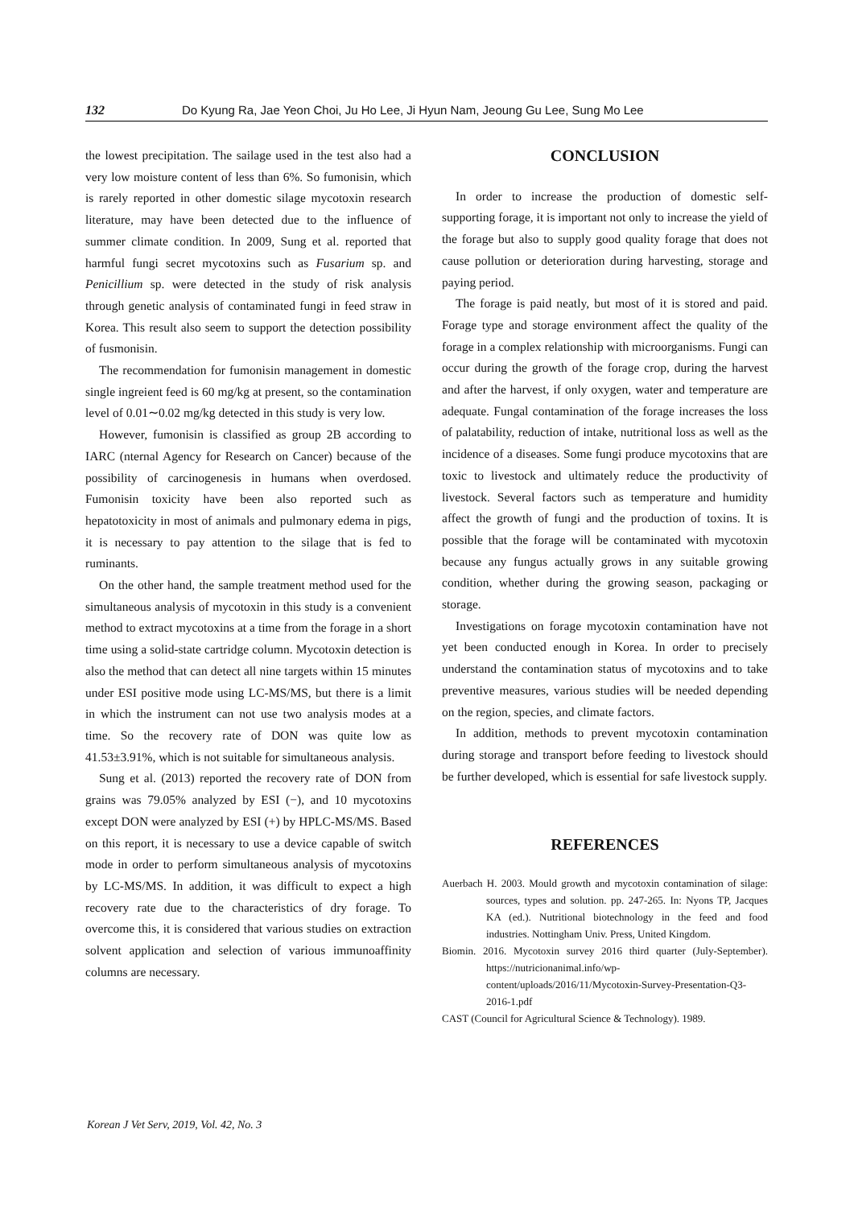132 Do Kyung Ra, Jae Yeon Choi, Ju Ho Lee, Ji Hyun Nam, Jeoung Gu Lee, Sung Mo Lee
the lowest precipitation. The sailage used in the test also had a very low moisture content of less than 6%. So fumonisin, which is rarely reported in other domestic silage mycotoxin research literature, may have been detected due to the influence of summer climate condition. In 2009, Sung et al. reported that harmful fungi secret mycotoxins such as Fusarium sp. and Penicillium sp. were detected in the study of risk analysis through genetic analysis of contaminated fungi in feed straw in Korea. This result also seem to support the detection possibility of fusmonisin.
The recommendation for fumonisin management in domestic single ingreient feed is 60 mg/kg at present, so the contamination level of 0.01∼0.02 mg/kg detected in this study is very low.
However, fumonisin is classified as group 2B according to IARC (nternal Agency for Research on Cancer) because of the possibility of carcinogenesis in humans when overdosed. Fumonisin toxicity have been also reported such as hepatotoxicity in most of animals and pulmonary edema in pigs, it is necessary to pay attention to the silage that is fed to ruminants.
On the other hand, the sample treatment method used for the simultaneous analysis of mycotoxin in this study is a convenient method to extract mycotoxins at a time from the forage in a short time using a solid-state cartridge column. Mycotoxin detection is also the method that can detect all nine targets within 15 minutes under ESI positive mode using LC-MS/MS, but there is a limit in which the instrument can not use two analysis modes at a time. So the recovery rate of DON was quite low as 41.53±3.91%, which is not suitable for simultaneous analysis.
Sung et al. (2013) reported the recovery rate of DON from grains was 79.05% analyzed by ESI (−), and 10 mycotoxins except DON were analyzed by ESI (+) by HPLC-MS/MS. Based on this report, it is necessary to use a device capable of switch mode in order to perform simultaneous analysis of mycotoxins by LC-MS/MS. In addition, it was difficult to expect a high recovery rate due to the characteristics of dry forage. To overcome this, it is considered that various studies on extraction solvent application and selection of various immunoaffinity columns are necessary.
CONCLUSION
In order to increase the production of domestic self-supporting forage, it is important not only to increase the yield of the forage but also to supply good quality forage that does not cause pollution or deterioration during harvesting, storage and paying period.
The forage is paid neatly, but most of it is stored and paid. Forage type and storage environment affect the quality of the forage in a complex relationship with microorganisms. Fungi can occur during the growth of the forage crop, during the harvest and after the harvest, if only oxygen, water and temperature are adequate. Fungal contamination of the forage increases the loss of palatability, reduction of intake, nutritional loss as well as the incidence of a diseases. Some fungi produce mycotoxins that are toxic to livestock and ultimately reduce the productivity of livestock. Several factors such as temperature and humidity affect the growth of fungi and the production of toxins. It is possible that the forage will be contaminated with mycotoxin because any fungus actually grows in any suitable growing condition, whether during the growing season, packaging or storage.
Investigations on forage mycotoxin contamination have not yet been conducted enough in Korea. In order to precisely understand the contamination status of mycotoxins and to take preventive measures, various studies will be needed depending on the region, species, and climate factors.
In addition, methods to prevent mycotoxin contamination during storage and transport before feeding to livestock should be further developed, which is essential for safe livestock supply.
REFERENCES
Auerbach H. 2003. Mould growth and mycotoxin contamination of silage: sources, types and solution. pp. 247-265. In: Nyons TP, Jacques KA (ed.). Nutritional biotechnology in the feed and food industries. Nottingham Univ. Press, United Kingdom.
Biomin. 2016. Mycotoxin survey 2016 third quarter (July-September). https://nutricionanimal.info/wp-content/uploads/2016/11/Mycotoxin-Survey-Presentation-Q3-2016-1.pdf
CAST (Council for Agricultural Science & Technology). 1989.
Korean J Vet Serv, 2019, Vol. 42, No. 3